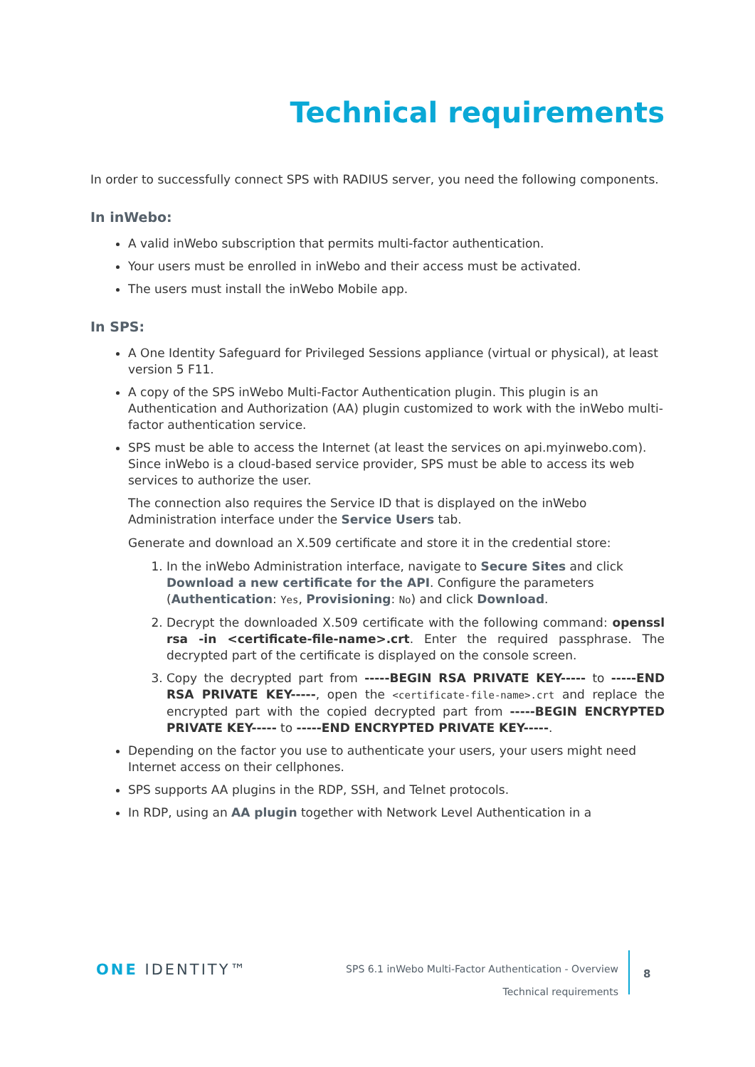Technical requirements
In order to successfully connect SPS with RADIUS server, you need the following components.
In inWebo:
A valid inWebo subscription that permits multi-factor authentication.
Your users must be enrolled in inWebo and their access must be activated.
The users must install the inWebo Mobile app.
In SPS:
A One Identity Safeguard for Privileged Sessions appliance (virtual or physical), at least version 5 F11.
A copy of the SPS inWebo Multi-Factor Authentication plugin. This plugin is an Authentication and Authorization (AA) plugin customized to work with the inWebo multi-factor authentication service.
SPS must be able to access the Internet (at least the services on api.myinwebo.com). Since inWebo is a cloud-based service provider, SPS must be able to access its web services to authorize the user.
The connection also requires the Service ID that is displayed on the inWebo Administration interface under the Service Users tab.
Generate and download an X.509 certificate and store it in the credential store:
1. In the inWebo Administration interface, navigate to Secure Sites and click Download a new certificate for the API. Configure the parameters (Authentication: Yes, Provisioning: No) and click Download.
2. Decrypt the downloaded X.509 certificate with the following command: openssl rsa -in <certificate-file-name>.crt. Enter the required passphrase. The decrypted part of the certificate is displayed on the console screen.
3. Copy the decrypted part from -----BEGIN RSA PRIVATE KEY----- to -----END RSA PRIVATE KEY-----, open the <certificate-file-name>.crt and replace the encrypted part with the copied decrypted part from -----BEGIN ENCRYPTED PRIVATE KEY----- to -----END ENCRYPTED PRIVATE KEY-----.
Depending on the factor you use to authenticate your users, your users might need Internet access on their cellphones.
SPS supports AA plugins in the RDP, SSH, and Telnet protocols.
In RDP, using an AA plugin together with Network Level Authentication in a
ONE IDENTITY™
SPS 6.1 inWebo Multi-Factor Authentication - Overview
Technical requirements
8